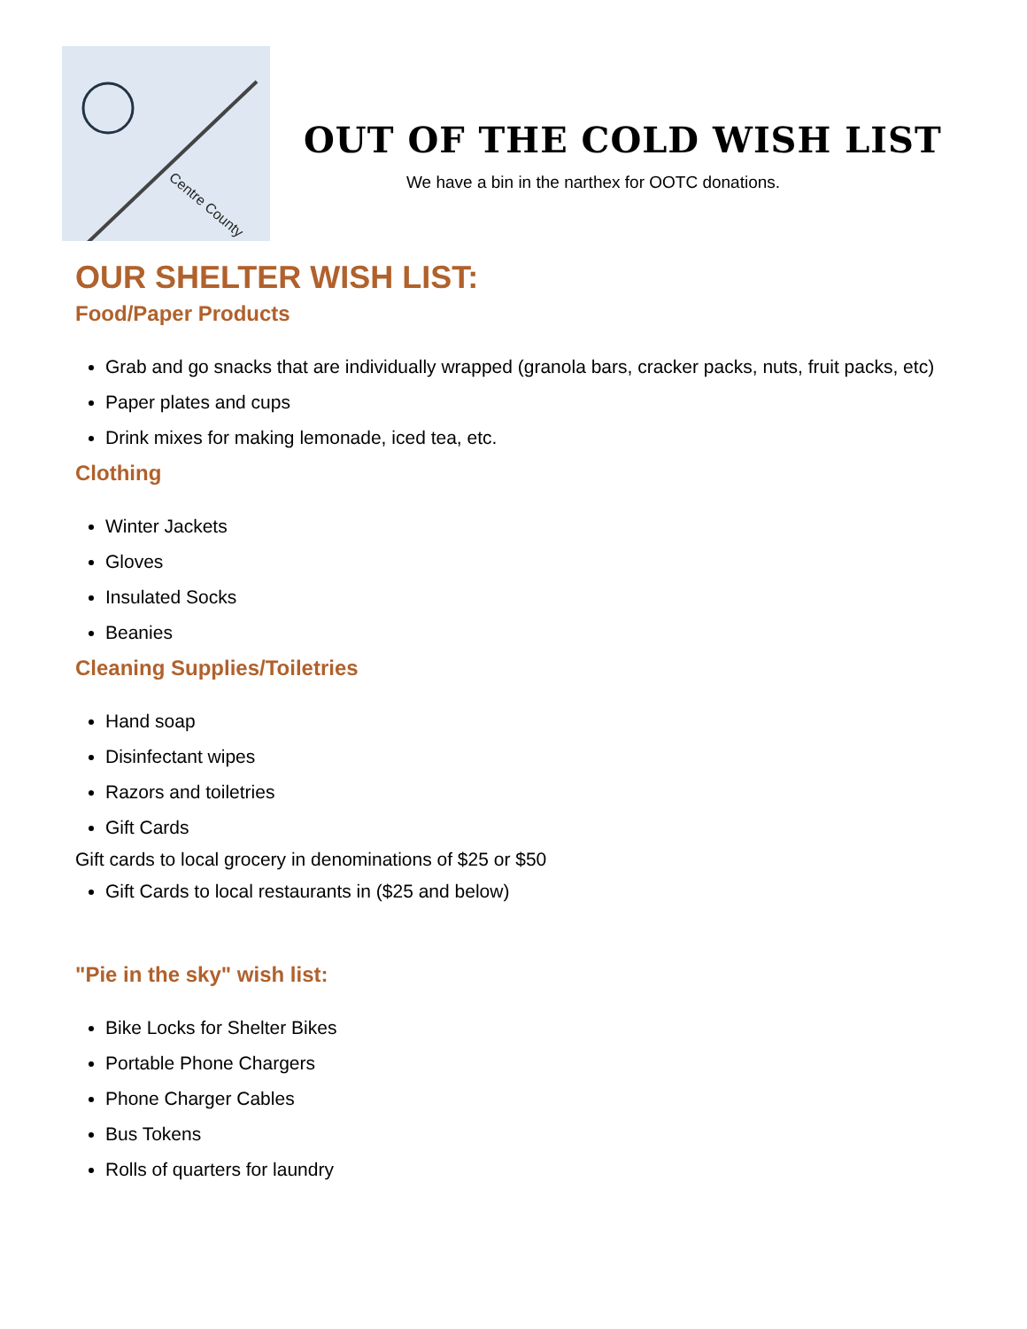Centre County
OUT OF THE COLD WISH LIST
We have a bin in the narthex for OOTC donations.
OUR SHELTER WISH LIST:
Food/Paper Products
Grab and go snacks that are individually wrapped (granola bars, cracker packs, nuts, fruit packs, etc)
Paper plates and cups
Drink mixes for making lemonade, iced tea, etc.
Clothing
Winter Jackets
Gloves
Insulated Socks
Beanies
Cleaning Supplies/Toiletries
Hand soap
Disinfectant wipes
Razors and toiletries
Gift Cards
Gift cards to local grocery in denominations of $25 or $50
Gift Cards to local restaurants in ($25 and below)
"Pie in the sky" wish list:
Bike Locks for Shelter Bikes
Portable Phone Chargers
Phone Charger Cables
Bus Tokens
Rolls of quarters for laundry